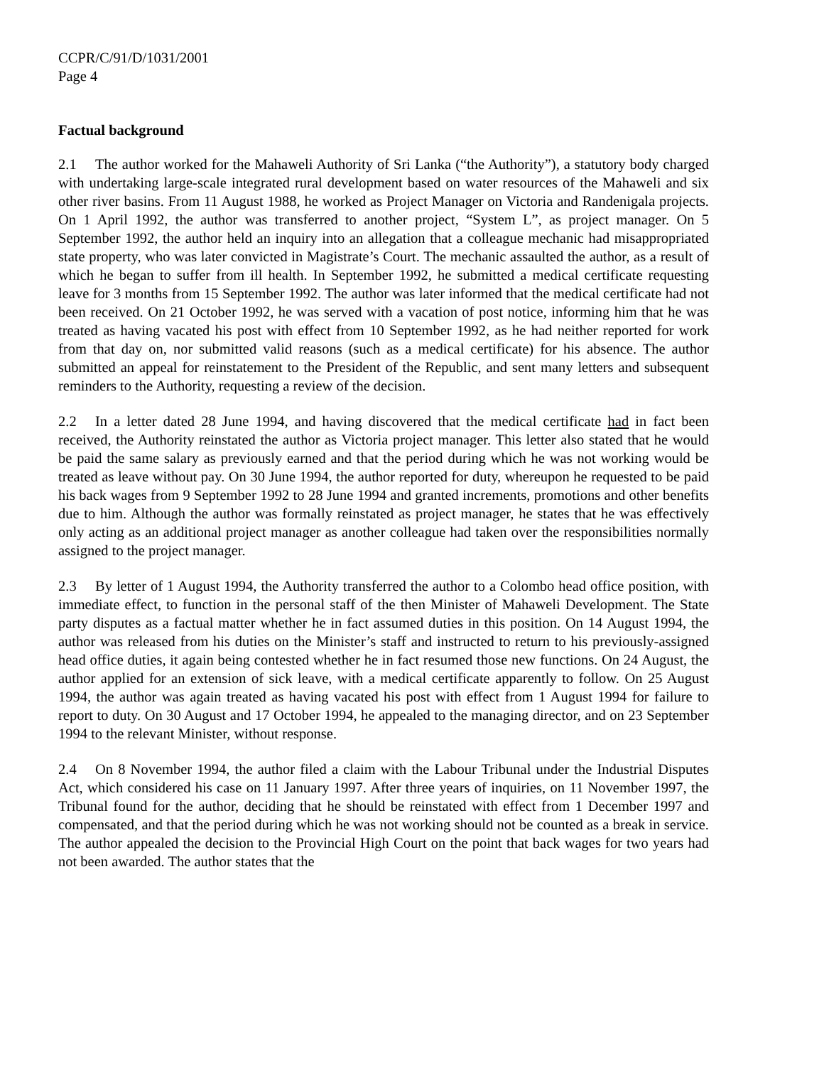CCPR/C/91/D/1031/2001
Page 4
Factual background
2.1 The author worked for the Mahaweli Authority of Sri Lanka (“the Authority”), a statutory body charged with undertaking large-scale integrated rural development based on water resources of the Mahaweli and six other river basins. From 11 August 1988, he worked as Project Manager on Victoria and Randenigala projects. On 1 April 1992, the author was transferred to another project, “System L”, as project manager. On 5 September 1992, the author held an inquiry into an allegation that a colleague mechanic had misappropriated state property, who was later convicted in Magistrate’s Court. The mechanic assaulted the author, as a result of which he began to suffer from ill health. In September 1992, he submitted a medical certificate requesting leave for 3 months from 15 September 1992. The author was later informed that the medical certificate had not been received. On 21 October 1992, he was served with a vacation of post notice, informing him that he was treated as having vacated his post with effect from 10 September 1992, as he had neither reported for work from that day on, nor submitted valid reasons (such as a medical certificate) for his absence. The author submitted an appeal for reinstatement to the President of the Republic, and sent many letters and subsequent reminders to the Authority, requesting a review of the decision.
2.2 In a letter dated 28 June 1994, and having discovered that the medical certificate had in fact been received, the Authority reinstated the author as Victoria project manager. This letter also stated that he would be paid the same salary as previously earned and that the period during which he was not working would be treated as leave without pay. On 30 June 1994, the author reported for duty, whereupon he requested to be paid his back wages from 9 September 1992 to 28 June 1994 and granted increments, promotions and other benefits due to him. Although the author was formally reinstated as project manager, he states that he was effectively only acting as an additional project manager as another colleague had taken over the responsibilities normally assigned to the project manager.
2.3 By letter of 1 August 1994, the Authority transferred the author to a Colombo head office position, with immediate effect, to function in the personal staff of the then Minister of Mahaweli Development. The State party disputes as a factual matter whether he in fact assumed duties in this position. On 14 August 1994, the author was released from his duties on the Minister’s staff and instructed to return to his previously-assigned head office duties, it again being contested whether he in fact resumed those new functions. On 24 August, the author applied for an extension of sick leave, with a medical certificate apparently to follow. On 25 August 1994, the author was again treated as having vacated his post with effect from 1 August 1994 for failure to report to duty. On 30 August and 17 October 1994, he appealed to the managing director, and on 23 September 1994 to the relevant Minister, without response.
2.4 On 8 November 1994, the author filed a claim with the Labour Tribunal under the Industrial Disputes Act, which considered his case on 11 January 1997. After three years of inquiries, on 11 November 1997, the Tribunal found for the author, deciding that he should be reinstated with effect from 1 December 1997 and compensated, and that the period during which he was not working should not be counted as a break in service. The author appealed the decision to the Provincial High Court on the point that back wages for two years had not been awarded. The author states that the